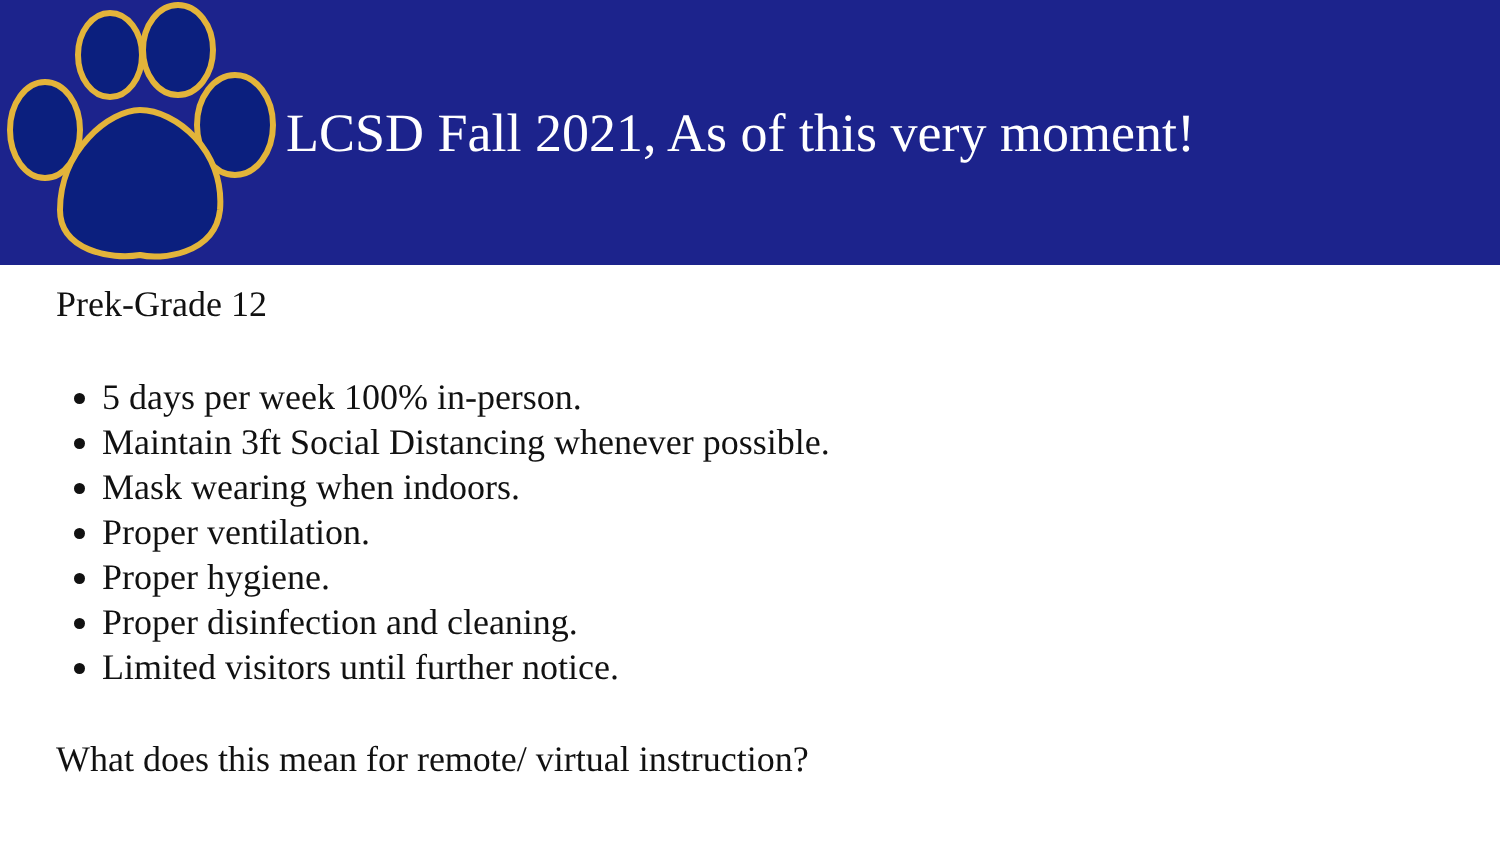LCSD Fall 2021, As of this very moment!
Prek-Grade 12
5 days per week 100% in-person.
Maintain 3ft Social Distancing whenever possible.
Mask wearing when indoors.
Proper ventilation.
Proper hygiene.
Proper disinfection and cleaning.
Limited visitors until further notice.
What does this mean for remote/ virtual instruction?